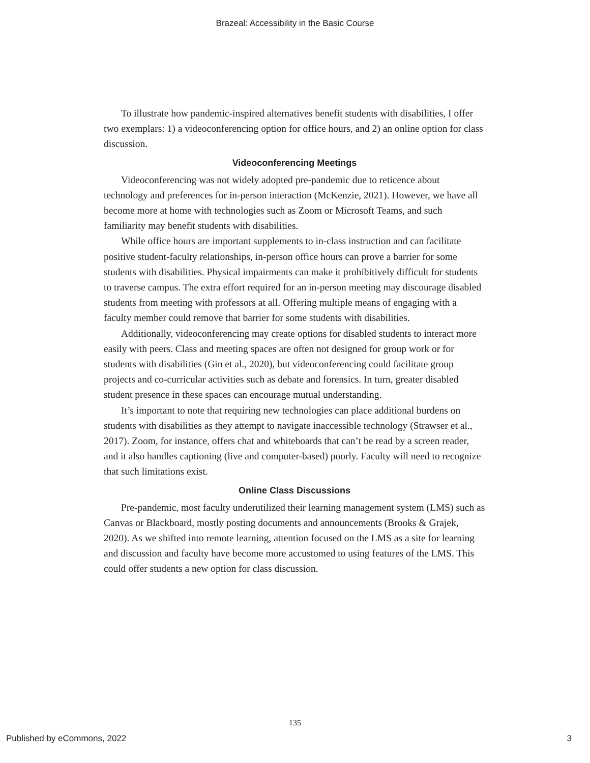Brazeal: Accessibility in the Basic Course
To illustrate how pandemic-inspired alternatives benefit students with disabilities, I offer two exemplars: 1) a videoconferencing option for office hours, and 2) an online option for class discussion.
Videoconferencing Meetings
Videoconferencing was not widely adopted pre-pandemic due to reticence about technology and preferences for in-person interaction (McKenzie, 2021). However, we have all become more at home with technologies such as Zoom or Microsoft Teams, and such familiarity may benefit students with disabilities.
While office hours are important supplements to in-class instruction and can facilitate positive student-faculty relationships, in-person office hours can prove a barrier for some students with disabilities. Physical impairments can make it prohibitively difficult for students to traverse campus. The extra effort required for an in-person meeting may discourage disabled students from meeting with professors at all. Offering multiple means of engaging with a faculty member could remove that barrier for some students with disabilities.
Additionally, videoconferencing may create options for disabled students to interact more easily with peers. Class and meeting spaces are often not designed for group work or for students with disabilities (Gin et al., 2020), but videoconferencing could facilitate group projects and co-curricular activities such as debate and forensics. In turn, greater disabled student presence in these spaces can encourage mutual understanding.
It’s important to note that requiring new technologies can place additional burdens on students with disabilities as they attempt to navigate inaccessible technology (Strawser et al., 2017). Zoom, for instance, offers chat and whiteboards that can’t be read by a screen reader, and it also handles captioning (live and computer-based) poorly. Faculty will need to recognize that such limitations exist.
Online Class Discussions
Pre-pandemic, most faculty underutilized their learning management system (LMS) such as Canvas or Blackboard, mostly posting documents and announcements (Brooks & Grajek, 2020). As we shifted into remote learning, attention focused on the LMS as a site for learning and discussion and faculty have become more accustomed to using features of the LMS. This could offer students a new option for class discussion.
135
Published by eCommons, 2022 3